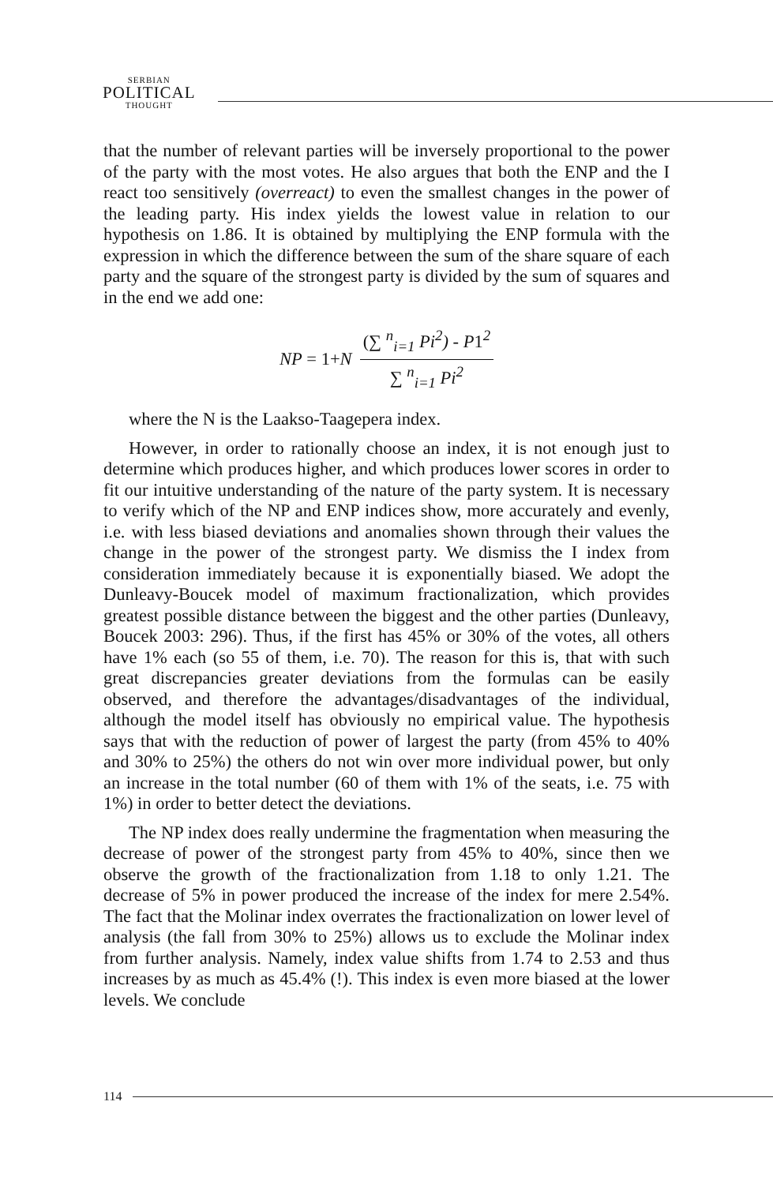SERBIAN
POLITICAL
THOUGHT
that the number of relevant parties will be inversely proportional to the power of the party with the most votes. He also argues that both the ENP and the I react too sensitively (overreact) to even the smallest changes in the power of the leading party. His index yields the lowest value in relation to our hypothesis on 1.86. It is obtained by multiplying the ENP formula with the expression in which the difference between the sum of the share square of each party and the square of the strongest party is divided by the sum of squares and in the end we add one:
NP = 1+ N
(∑ <sup>n</sup><sub>i=1</sub> Pi<sup>2</sup>) - P1<sup>2</sup>
∑ <sup>n</sup><sub>i=1</sub> Pi<sup>2</sup>
where the N is the Laakso-Taagepera index.
However, in order to rationally choose an index, it is not enough just to determine which produces higher, and which produces lower scores in order to fit our intuitive understanding of the nature of the party system. It is necessary to verify which of the NP and ENP indices show, more accurately and evenly, i.e. with less biased deviations and anomalies shown through their values the change in the power of the strongest party. We dismiss the I index from consideration immediately because it is exponentially biased. We adopt the Dunleavy-Boucek model of maximum fractionalization, which provides greatest possible distance between the biggest and the other parties (Dunleavy, Boucek 2003: 296). Thus, if the first has 45% or 30% of the votes, all others have 1% each (so 55 of them, i.e. 70). The reason for this is, that with such great discrepancies greater deviations from the formulas can be easily observed, and therefore the advantages/disadvantages of the individual, although the model itself has obviously no empirical value. The hypothesis says that with the reduction of power of largest the party (from 45% to 40% and 30% to 25%) the others do not win over more individual power, but only an increase in the total number (60 of them with 1% of the seats, i.e. 75 with 1%) in order to better detect the deviations.
The NP index does really undermine the fragmentation when measuring the decrease of power of the strongest party from 45% to 40%, since then we observe the growth of the fractionalization from 1.18 to only 1.21. The decrease of 5% in power produced the increase of the index for mere 2.54%. The fact that the Molinar index overrates the fractionalization on lower level of analysis (the fall from 30% to 25%) allows us to exclude the Molinar index from further analysis. Namely, index value shifts from 1.74 to 2.53 and thus increases by as much as 45.4% (!). This index is even more biased at the lower levels. We conclude
114